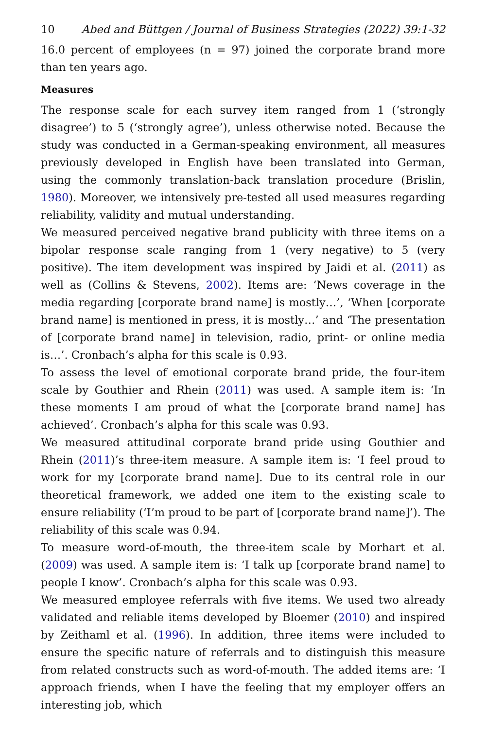10 Abed and Büttgen / Journal of Business Strategies (2022) 39:1-32
16.0 percent of employees (n = 97) joined the corporate brand more than ten years ago.
Measures
The response scale for each survey item ranged from 1 (‘strongly disagree’) to 5 (‘strongly agree’), unless otherwise noted. Because the study was conducted in a German-speaking environment, all measures previously developed in English have been translated into German, using the commonly translation-back translation procedure (Brislin, 1980). Moreover, we intensively pre-tested all used measures regarding reliability, validity and mutual understanding.
We measured perceived negative brand publicity with three items on a bipolar response scale ranging from 1 (very negative) to 5 (very positive). The item development was inspired by Jaidi et al. (2011) as well as (Collins & Stevens, 2002). Items are: ‘News coverage in the media regarding [corporate brand name] is mostly…’, ‘When [corporate brand name] is mentioned in press, it is mostly…’ and ‘The presentation of [corporate brand name] in television, radio, print- or online media is…’. Cronbach’s alpha for this scale is 0.93.
To assess the level of emotional corporate brand pride, the four-item scale by Gouthier and Rhein (2011) was used. A sample item is: ‘In these moments I am proud of what the [corporate brand name] has achieved’. Cronbach’s alpha for this scale was 0.93.
We measured attitudinal corporate brand pride using Gouthier and Rhein (2011)’s three-item measure. A sample item is: ‘I feel proud to work for my [corporate brand name]. Due to its central role in our theoretical framework, we added one item to the existing scale to ensure reliability (‘I’m proud to be part of [corporate brand name]’). The reliability of this scale was 0.94.
To measure word-of-mouth, the three-item scale by Morhart et al. (2009) was used. A sample item is: ‘I talk up [corporate brand name] to people I know’. Cronbach’s alpha for this scale was 0.93.
We measured employee referrals with five items. We used two already validated and reliable items developed by Bloemer (2010) and inspired by Zeithaml et al. (1996). In addition, three items were included to ensure the specific nature of referrals and to distinguish this measure from related constructs such as word-of-mouth. The added items are: ‘I approach friends, when I have the feeling that my employer offers an interesting job, which